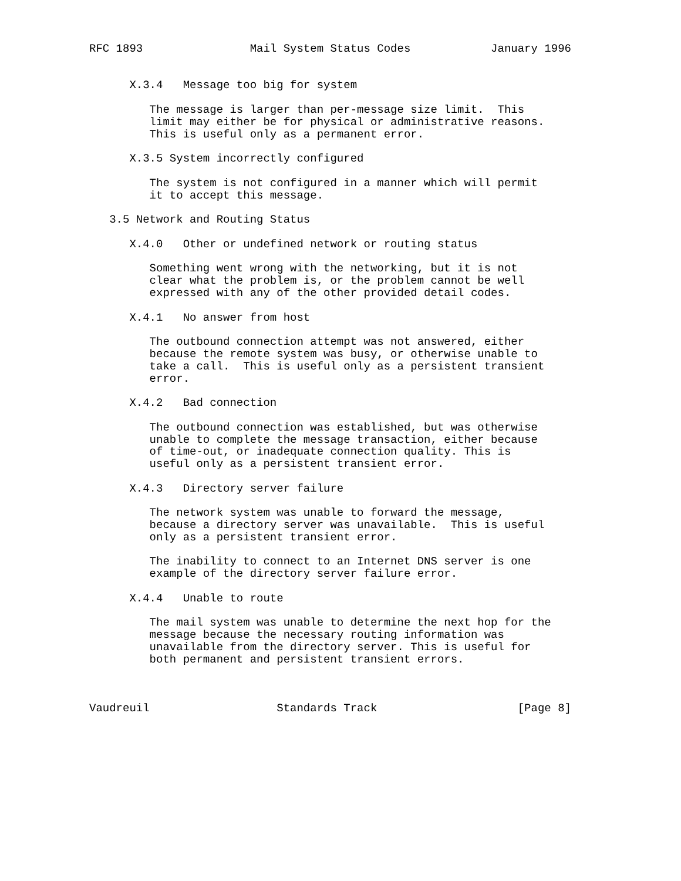RFC 1893                Mail System Status Codes            January 1996


      X.3.4   Message too big for system

         The message is larger than per-message size limit.  This
         limit may either be for physical or administrative reasons.
         This is useful only as a permanent error.

      X.3.5 System incorrectly configured

         The system is not configured in a manner which will permit
         it to accept this message.

   3.5 Network and Routing Status

      X.4.0   Other or undefined network or routing status

         Something went wrong with the networking, but it is not
         clear what the problem is, or the problem cannot be well
         expressed with any of the other provided detail codes.

      X.4.1   No answer from host

         The outbound connection attempt was not answered, either
         because the remote system was busy, or otherwise unable to
         take a call.  This is useful only as a persistent transient
         error.

      X.4.2   Bad connection

         The outbound connection was established, but was otherwise
         unable to complete the message transaction, either because
         of time-out, or inadequate connection quality. This is
         useful only as a persistent transient error.

      X.4.3   Directory server failure

         The network system was unable to forward the message,
         because a directory server was unavailable.  This is useful
         only as a persistent transient error.

         The inability to connect to an Internet DNS server is one
         example of the directory server failure error.

      X.4.4   Unable to route

         The mail system was unable to determine the next hop for the
         message because the necessary routing information was
         unavailable from the directory server. This is useful for
         both permanent and persistent transient errors.



Vaudreuil                   Standards Track                     [Page 8]